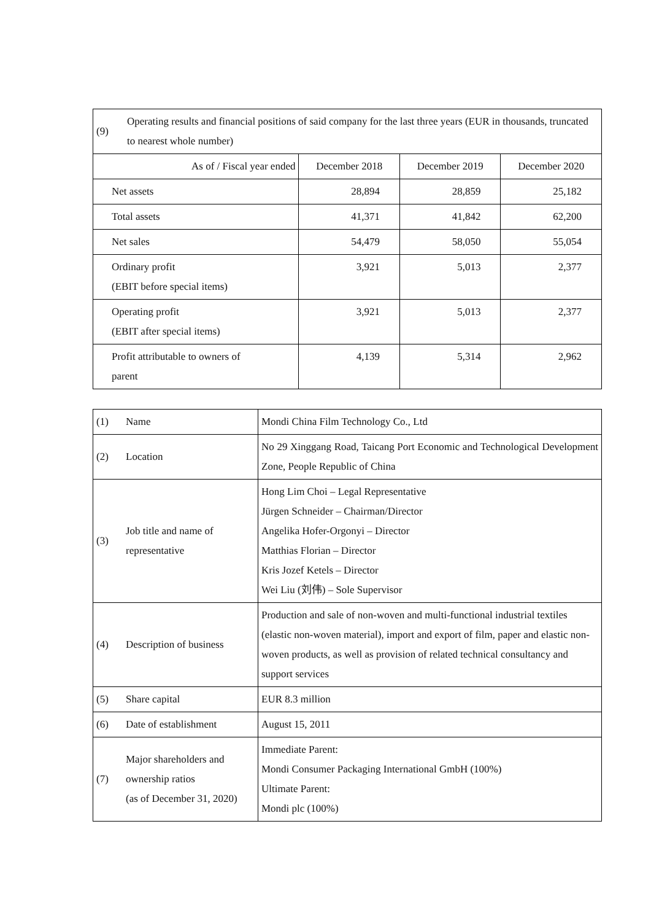| (9) | Operating results and financial positions of said company for the last three years (EUR in thousands, truncated to nearest whole number) | | | |
| As of / Fiscal year ended | | December 2018 | December 2019 | December 2020 |
| Net assets | | 28,894 | 28,859 | 25,182 |
| Total assets | | 41,371 | 41,842 | 62,200 |
| Net sales | | 54,479 | 58,050 | 55,054 |
| Ordinary profit (EBIT before special items) | | 3,921 | 5,013 | 2,377 |
| Operating profit (EBIT after special items) | | 3,921 | 5,013 | 2,377 |
| Profit attributable to owners of parent | | 4,139 | 5,314 | 2,962 |
| (1) | Name | Mondi China Film Technology Co., Ltd |
| (2) | Location | No 29 Xinggang Road, Taicang Port Economic and Technological Development Zone, People Republic of China |
| (3) | Job title and name of representative | Hong Lim Choi – Legal Representative Jürgen Schneider – Chairman/Director Angelika Hofer-Orgonyi – Director Matthias Florian – Director Kris Jozef Ketels – Director Wei Liu (刘伟) – Sole Supervisor |
| (4) | Description of business | Production and sale of non-woven and multi-functional industrial textiles (elastic non-woven material), import and export of film, paper and elastic non-woven products, as well as provision of related technical consultancy and support services |
| (5) | Share capital | EUR 8.3 million |
| (6) | Date of establishment | August 15, 2011 |
| (7) | Major shareholders and ownership ratios (as of December 31, 2020) | Immediate Parent: Mondi Consumer Packaging International GmbH (100%) Ultimate Parent: Mondi plc (100%) |